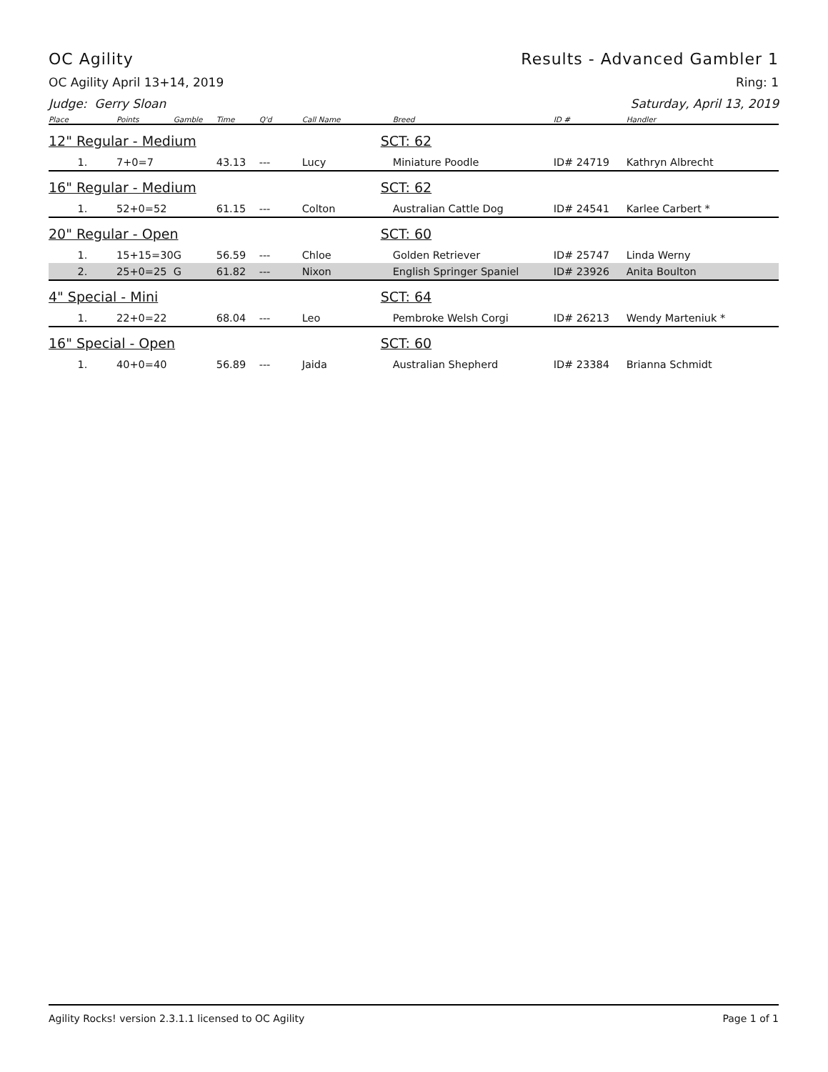OC Agility Results - Advanced Gambler 1
OC Agility April 13+14, 2019 Ring: 1
Judge: Gerry Sloan Saturday, April 13, 2019
| Place | Points | Gamble | Time | Q'd | Call Name | | Breed | ID # | Handler |
| --- | --- | --- | --- | --- | --- | --- | --- | --- | --- |
| 12" Regular - Medium | | | | | | SCT: 62 | | | |
| 1. | 7+0=7 | | 43.13 | --- | Lucy | | Miniature Poodle | ID# 24719 | Kathryn Albrecht |
| 16" Regular - Medium | | | | | | SCT: 62 | | | |
| 1. | 52+0=52 | | 61.15 | --- | Colton | | Australian Cattle Dog | ID# 24541 | Karlee Carbert * |
| 20" Regular - Open | | | | | | SCT: 60 | | | |
| 1. | 15+15=30 | G | 56.59 | --- | Chloe | | Golden Retriever | ID# 25747 | Linda Werny |
| 2. | 25+0=25 | G | 61.82 | --- | Nixon | | English Springer Spaniel | ID# 23926 | Anita Boulton |
| 4" Special - Mini | | | | | | SCT: 64 | | | |
| 1. | 22+0=22 | | 68.04 | --- | Leo | | Pembroke Welsh Corgi | ID# 26213 | Wendy Marteniuk * |
| 16" Special - Open | | | | | | SCT: 60 | | | |
| 1. | 40+0=40 | | 56.89 | --- | Jaida | | Australian Shepherd | ID# 23384 | Brianna Schmidt |
Agility Rocks! version 2.3.1.1 licensed to OC Agility Page 1 of 1